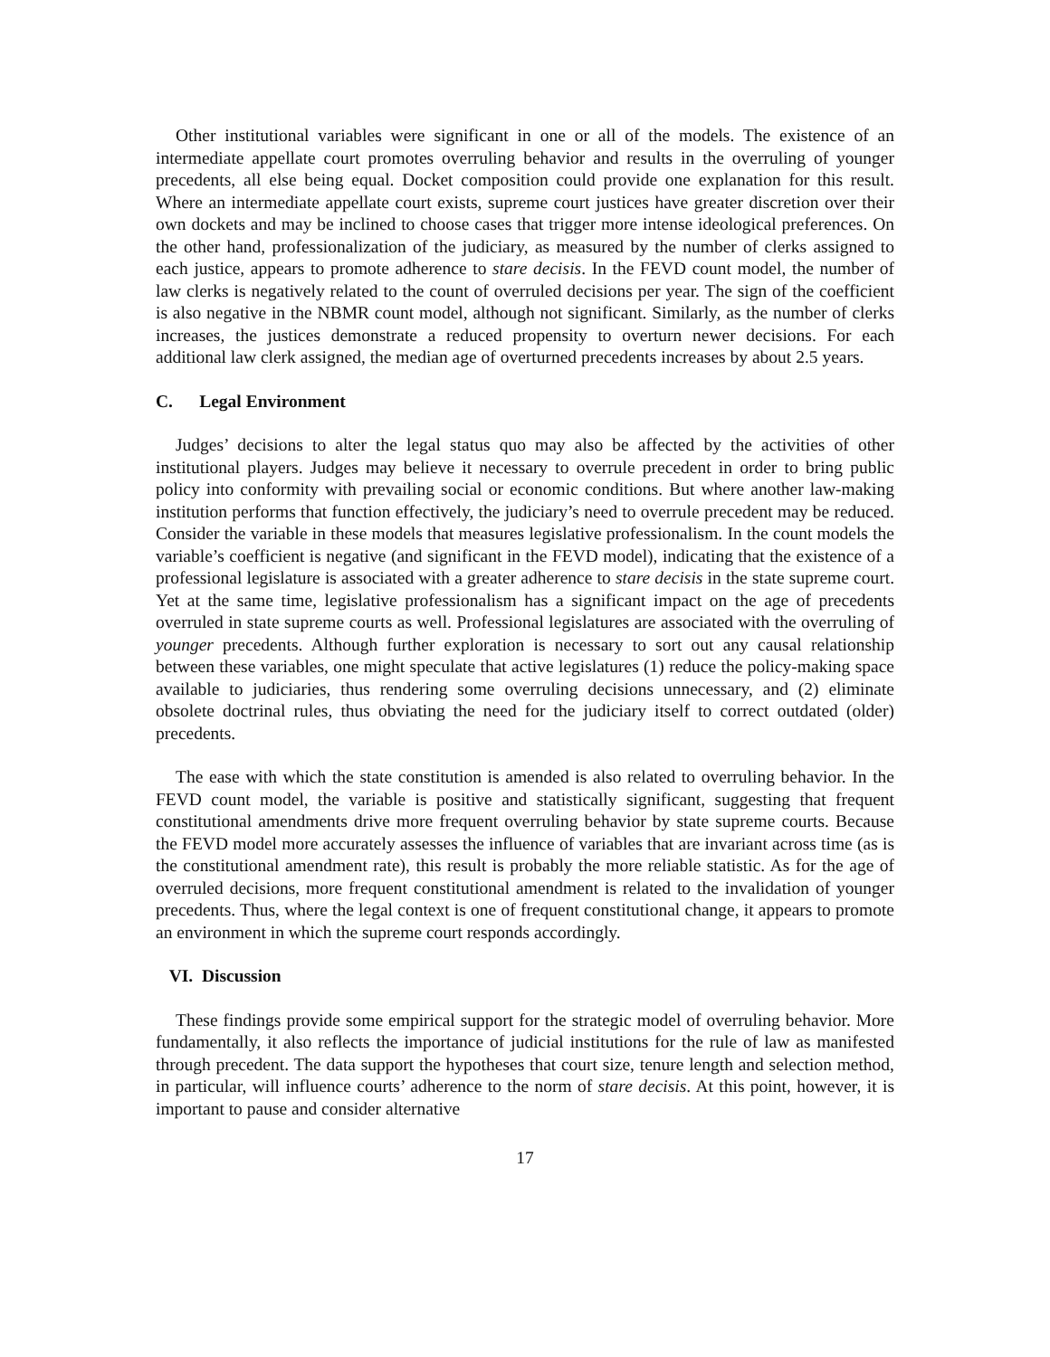Other institutional variables were significant in one or all of the models. The existence of an intermediate appellate court promotes overruling behavior and results in the overruling of younger precedents, all else being equal. Docket composition could provide one explanation for this result. Where an intermediate appellate court exists, supreme court justices have greater discretion over their own dockets and may be inclined to choose cases that trigger more intense ideological preferences. On the other hand, professionalization of the judiciary, as measured by the number of clerks assigned to each justice, appears to promote adherence to stare decisis. In the FEVD count model, the number of law clerks is negatively related to the count of overruled decisions per year. The sign of the coefficient is also negative in the NBMR count model, although not significant. Similarly, as the number of clerks increases, the justices demonstrate a reduced propensity to overturn newer decisions. For each additional law clerk assigned, the median age of overturned precedents increases by about 2.5 years.
C. Legal Environment
Judges’ decisions to alter the legal status quo may also be affected by the activities of other institutional players. Judges may believe it necessary to overrule precedent in order to bring public policy into conformity with prevailing social or economic conditions. But where another law-making institution performs that function effectively, the judiciary’s need to overrule precedent may be reduced. Consider the variable in these models that measures legislative professionalism. In the count models the variable’s coefficient is negative (and significant in the FEVD model), indicating that the existence of a professional legislature is associated with a greater adherence to stare decisis in the state supreme court. Yet at the same time, legislative professionalism has a significant impact on the age of precedents overruled in state supreme courts as well. Professional legislatures are associated with the overruling of younger precedents. Although further exploration is necessary to sort out any causal relationship between these variables, one might speculate that active legislatures (1) reduce the policy-making space available to judiciaries, thus rendering some overruling decisions unnecessary, and (2) eliminate obsolete doctrinal rules, thus obviating the need for the judiciary itself to correct outdated (older) precedents.
The ease with which the state constitution is amended is also related to overruling behavior. In the FEVD count model, the variable is positive and statistically significant, suggesting that frequent constitutional amendments drive more frequent overruling behavior by state supreme courts. Because the FEVD model more accurately assesses the influence of variables that are invariant across time (as is the constitutional amendment rate), this result is probably the more reliable statistic. As for the age of overruled decisions, more frequent constitutional amendment is related to the invalidation of younger precedents. Thus, where the legal context is one of frequent constitutional change, it appears to promote an environment in which the supreme court responds accordingly.
VI. Discussion
These findings provide some empirical support for the strategic model of overruling behavior. More fundamentally, it also reflects the importance of judicial institutions for the rule of law as manifested through precedent. The data support the hypotheses that court size, tenure length and selection method, in particular, will influence courts’ adherence to the norm of stare decisis. At this point, however, it is important to pause and consider alternative
17